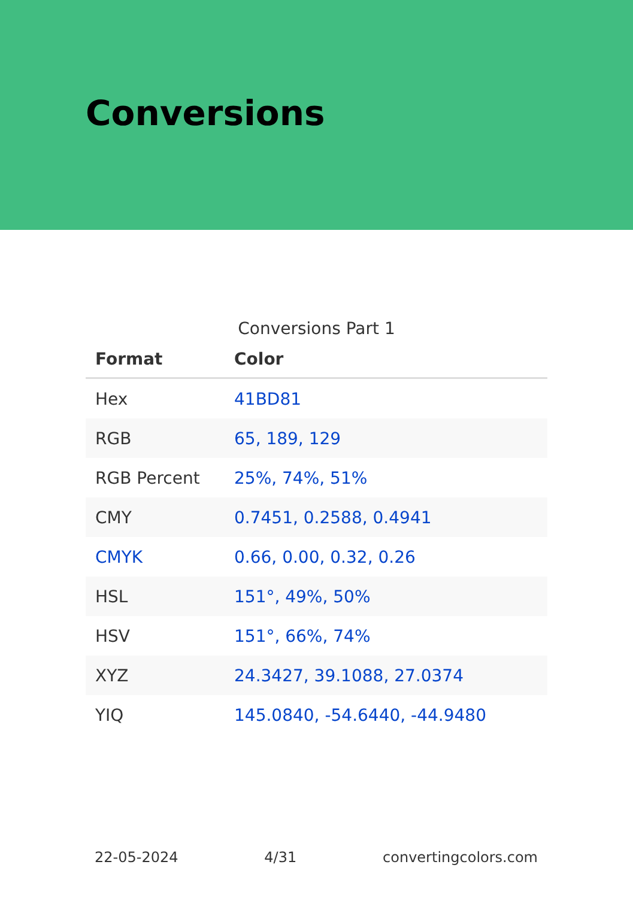Conversions
Conversions Part 1
| Format | Color |
| --- | --- |
| Hex | 41BD81 |
| RGB | 65, 189, 129 |
| RGB Percent | 25%, 74%, 51% |
| CMY | 0.7451, 0.2588, 0.4941 |
| CMYK | 0.66, 0.00, 0.32, 0.26 |
| HSL | 151°, 49%, 50% |
| HSV | 151°, 66%, 74% |
| XYZ | 24.3427, 39.1088, 27.0374 |
| YIQ | 145.0840, -54.6440, -44.9480 |
22-05-2024 4/31 convertingcolors.com